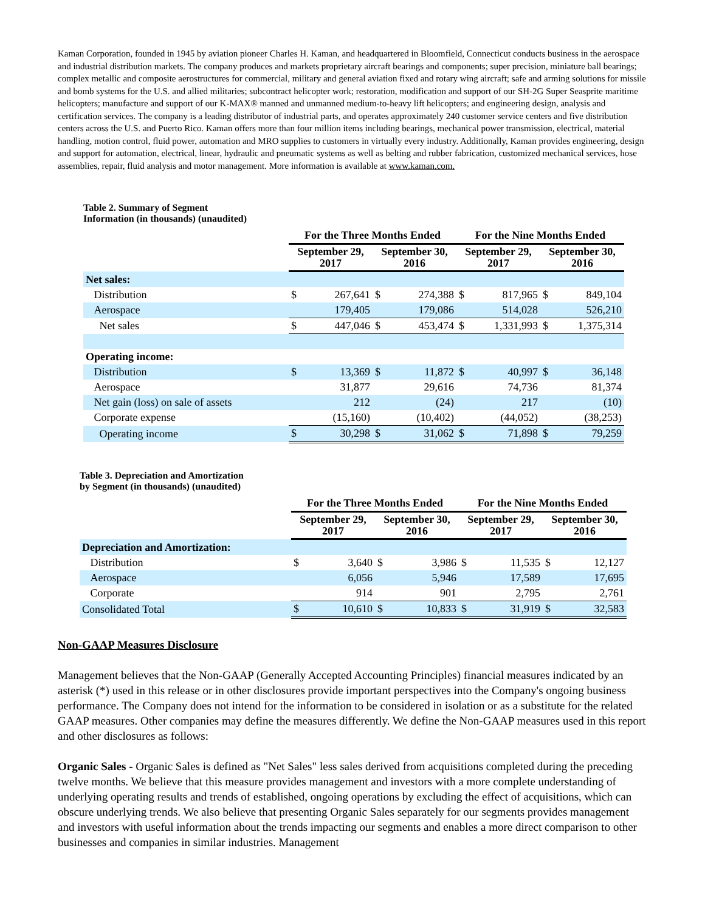Kaman Corporation, founded in 1945 by aviation pioneer Charles H. Kaman, and headquartered in Bloomfield, Connecticut conducts business in the aerospace and industrial distribution markets. The company produces and markets proprietary aircraft bearings and components; super precision, miniature ball bearings; complex metallic and composite aerostructures for commercial, military and general aviation fixed and rotary wing aircraft; safe and arming solutions for missile and bomb systems for the U.S. and allied militaries; subcontract helicopter work; restoration, modification and support of our SH-2G Super Seasprite maritime helicopters; manufacture and support of our K-MAX® manned and unmanned medium-to-heavy lift helicopters; and engineering design, analysis and certification services. The company is a leading distributor of industrial parts, and operates approximately 240 customer service centers and five distribution centers across the U.S. and Puerto Rico. Kaman offers more than four million items including bearings, mechanical power transmission, electrical, material handling, motion control, fluid power, automation and MRO supplies to customers in virtually every industry. Additionally, Kaman provides engineering, design and support for automation, electrical, linear, hydraulic and pneumatic systems as well as belting and rubber fabrication, customized mechanical services, hose assemblies, repair, fluid analysis and motor management. More information is available at www.kaman.com.
Table 2. Summary of Segment
Information (in thousands) (unaudited)
| | For the Three Months Ended | | | | For the Nine Months Ended | | | |
| | September 29, 2017 | | September 30, 2016 | | September 29, 2017 | | September 30, 2016 | |
| Net sales: | | | | | | | | |
| Distribution | $ | 267,641 | $ | 274,388 | $ | 817,965 | $ | 849,104 |
| Aerospace | | 179,405 | | 179,086 | | 514,028 | | 526,210 |
| Net sales | $ | 447,046 | $ | 453,474 | $ | 1,331,993 | $ | 1,375,314 |
| Operating income: | | | | | | | | |
| Distribution | $ | 13,369 | $ | 11,872 | $ | 40,997 | $ | 36,148 |
| Aerospace | | 31,877 | | 29,616 | | 74,736 | | 81,374 |
| Net gain (loss) on sale of assets | | 212 | | (24) | | 217 | | (10) |
| Corporate expense | | (15,160) | | (10,402) | | (44,052) | | (38,253) |
| Operating income | $ | 30,298 | $ | 31,062 | $ | 71,898 | $ | 79,259 |
Table 3. Depreciation and Amortization
by Segment (in thousands) (unaudited)
| | For the Three Months Ended | | | | For the Nine Months Ended | | | |
| | September 29, 2017 | | September 30, 2016 | | September 29, 2017 | | September 30, 2016 | |
| Depreciation and Amortization: | | | | | | | | |
| Distribution | $ | 3,640 | $ | 3,986 | $ | 11,535 | $ | 12,127 |
| Aerospace | | 6,056 | | 5,946 | | 17,589 | | 17,695 |
| Corporate | | 914 | | 901 | | 2,795 | | 2,761 |
| Consolidated Total | $ | 10,610 | $ | 10,833 | $ | 31,919 | $ | 32,583 |
Non-GAAP Measures Disclosure
Management believes that the Non-GAAP (Generally Accepted Accounting Principles) financial measures indicated by an asterisk (*) used in this release or in other disclosures provide important perspectives into the Company's ongoing business performance. The Company does not intend for the information to be considered in isolation or as a substitute for the related GAAP measures. Other companies may define the measures differently. We define the Non-GAAP measures used in this report and other disclosures as follows:
Organic Sales - Organic Sales is defined as "Net Sales" less sales derived from acquisitions completed during the preceding twelve months. We believe that this measure provides management and investors with a more complete understanding of underlying operating results and trends of established, ongoing operations by excluding the effect of acquisitions, which can obscure underlying trends. We also believe that presenting Organic Sales separately for our segments provides management and investors with useful information about the trends impacting our segments and enables a more direct comparison to other businesses and companies in similar industries. Management